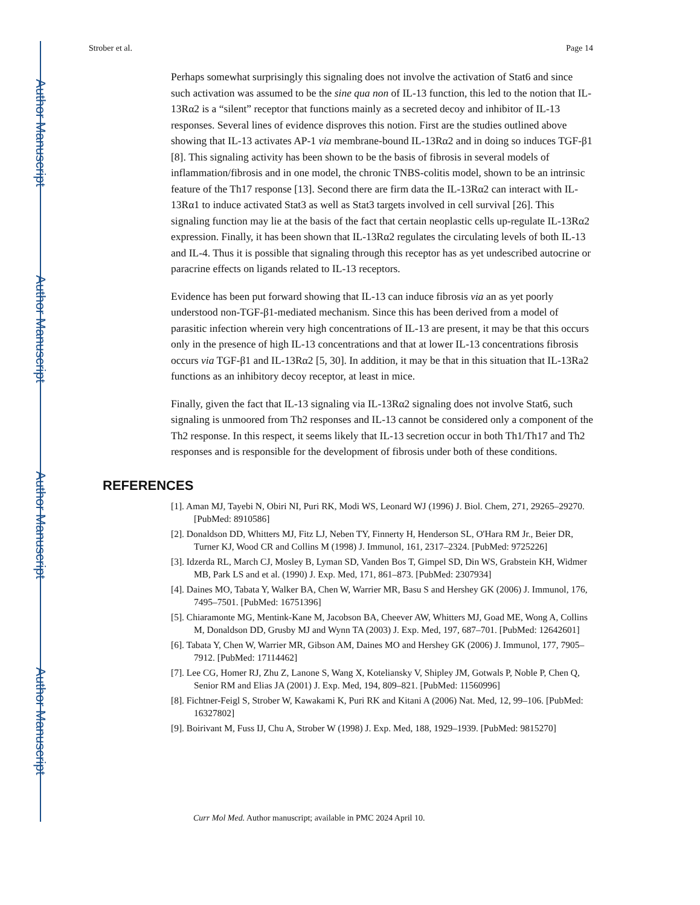Author Manuscript
Author Manuscript
Author Manuscript
Author Manuscript
Strober et al. Page 14
Perhaps somewhat surprisingly this signaling does not involve the activation of Stat6 and since such activation was assumed to be the sine qua non of IL-13 function, this led to the notion that IL-13Rα2 is a “silent” receptor that functions mainly as a secreted decoy and inhibitor of IL-13 responses. Several lines of evidence disproves this notion. First are the studies outlined above showing that IL-13 activates AP-1 via membrane-bound IL-13Rα2 and in doing so induces TGF-β1 [8]. This signaling activity has been shown to be the basis of fibrosis in several models of inflammation/fibrosis and in one model, the chronic TNBS-colitis model, shown to be an intrinsic feature of the Th17 response [13]. Second there are firm data the IL-13Rα2 can interact with IL-13Rα1 to induce activated Stat3 as well as Stat3 targets involved in cell survival [26]. This signaling function may lie at the basis of the fact that certain neoplastic cells up-regulate IL-13Rα2 expression. Finally, it has been shown that IL-13Rα2 regulates the circulating levels of both IL-13 and IL-4. Thus it is possible that signaling through this receptor has as yet undescribed autocrine or paracrine effects on ligands related to IL-13 receptors.
Evidence has been put forward showing that IL-13 can induce fibrosis via an as yet poorly understood non-TGF-β1-mediated mechanism. Since this has been derived from a model of parasitic infection wherein very high concentrations of IL-13 are present, it may be that this occurs only in the presence of high IL-13 concentrations and that at lower IL-13 concentrations fibrosis occurs via TGF-β1 and IL-13Rα2 [5, 30]. In addition, it may be that in this situation that IL-13Ra2 functions as an inhibitory decoy receptor, at least in mice.
Finally, given the fact that IL-13 signaling via IL-13Rα2 signaling does not involve Stat6, such signaling is unmoored from Th2 responses and IL-13 cannot be considered only a component of the Th2 response. In this respect, it seems likely that IL-13 secretion occur in both Th1/Th17 and Th2 responses and is responsible for the development of fibrosis under both of these conditions.
REFERENCES
[1]. Aman MJ, Tayebi N, Obiri NI, Puri RK, Modi WS, Leonard WJ (1996) J. Biol. Chem, 271, 29265–29270. [PubMed: 8910586]
[2]. Donaldson DD, Whitters MJ, Fitz LJ, Neben TY, Finnerty H, Henderson SL, O'Hara RM Jr., Beier DR, Turner KJ, Wood CR and Collins M (1998) J. Immunol, 161, 2317–2324. [PubMed: 9725226]
[3]. Idzerda RL, March CJ, Mosley B, Lyman SD, Vanden Bos T, Gimpel SD, Din WS, Grabstein KH, Widmer MB, Park LS and et al. (1990) J. Exp. Med, 171, 861–873. [PubMed: 2307934]
[4]. Daines MO, Tabata Y, Walker BA, Chen W, Warrier MR, Basu S and Hershey GK (2006) J. Immunol, 176, 7495–7501. [PubMed: 16751396]
[5]. Chiaramonte MG, Mentink-Kane M, Jacobson BA, Cheever AW, Whitters MJ, Goad ME, Wong A, Collins M, Donaldson DD, Grusby MJ and Wynn TA (2003) J. Exp. Med, 197, 687–701. [PubMed: 12642601]
[6]. Tabata Y, Chen W, Warrier MR, Gibson AM, Daines MO and Hershey GK (2006) J. Immunol, 177, 7905–7912. [PubMed: 17114462]
[7]. Lee CG, Homer RJ, Zhu Z, Lanone S, Wang X, Koteliansky V, Shipley JM, Gotwals P, Noble P, Chen Q, Senior RM and Elias JA (2001) J. Exp. Med, 194, 809–821. [PubMed: 11560996]
[8]. Fichtner-Feigl S, Strober W, Kawakami K, Puri RK and Kitani A (2006) Nat. Med, 12, 99–106. [PubMed: 16327802]
[9]. Boirivant M, Fuss IJ, Chu A, Strober W (1998) J. Exp. Med, 188, 1929–1939. [PubMed: 9815270]
Curr Mol Med. Author manuscript; available in PMC 2024 April 10.